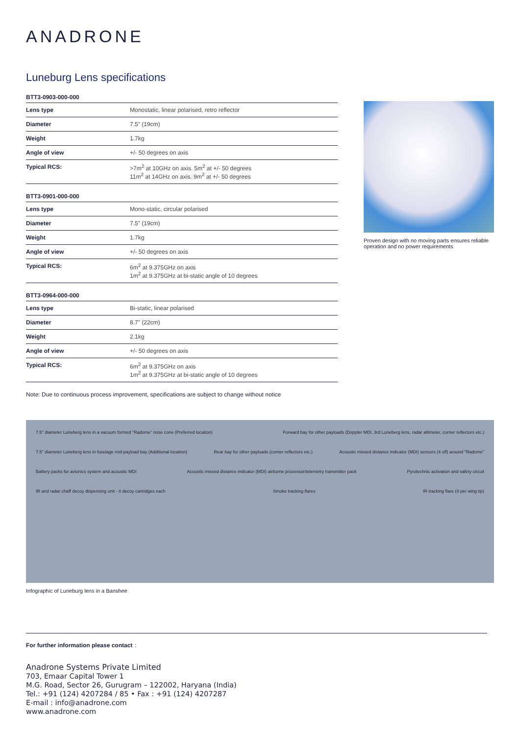ANADRONE
Luneburg Lens specifications
BTT3-0903-000-000
| Lens type | Monostatic, linear polarised, retro reflector |
| Diameter | 7.5" (19cm) |
| Weight | 1.7kg |
| Angle of view | +/- 50 degrees on axis |
| Typical RCS: | >7m<sup>2</sup> at 10GHz on axis. 5m<sup>2</sup> at +/- 50 degrees 11m<sup>2</sup> at 14GHz on axis. 9m<sup>2</sup> at +/- 50 degrees |
BTT3-0901-000-000
| Lens type | Mono-static, circular polarised |
| Diameter | 7.5" (19cm) |
| Weight | 1.7kg |
| Angle of view | +/- 50 degrees on axis |
| Typical RCS: | 6m<sup>2</sup> at 9.375GHz on axis 1m<sup>2</sup> at 9.375GHz at bi-static angle of 10 degrees |
BTT3-0964-000-000
| Lens type | Bi-static, linear polarised |
| Diameter | 8.7" (22cm) |
| Weight | 2.1kg |
| Angle of view | +/- 50 degrees on axis |
| Typical RCS: | 6m<sup>2</sup> at 9.375GHz on axis 1m<sup>2</sup> at 9.375GHz at bi-static angle of 10 degrees |
Proven design with no moving parts ensures reliable operation and no power requirements
Note: Due to continuous process improvement, specifications are subject to change without notice
7.5" diameter Luneberg lens in a vacuum formed "Radome" nose cone (Preferred location) Forward bay for other payloads (Doppler MDI, 3rd Luneberg lens, radar altimeter, corner reflectors etc.) 7.5" diameter Luneberg lens in fuselage mid-payload bay (Additional location) Rear bay for other payloads (corner reflectors etc.) Acoustic missed distance indicator (MDI) sensors (4 off) around "Radome" Battery packs for avionics system and acoustic MDI Acoustic missed distance indicator (MDI) airborne processor/telemetry transmitter pack Pyrotechnic activation and safety circuit IR and radar chaff decoy dispensing unit - 8 decoy cartridges each Smoke tracking flares IR tracking flare (4 per wing tip)
Infographic of Luneburg lens in a Banshee
For further information please contact :
Anadrone Systems Private Limited
703, Emaar Capital Tower 1
M.G. Road, Sector 26, Gurugram – 122002, Haryana (India)
Tel.: +91 (124) 4207284 / 85 • Fax : +91 (124) 4207287
E-mail : info@anadrone.com
www.anadrone.com